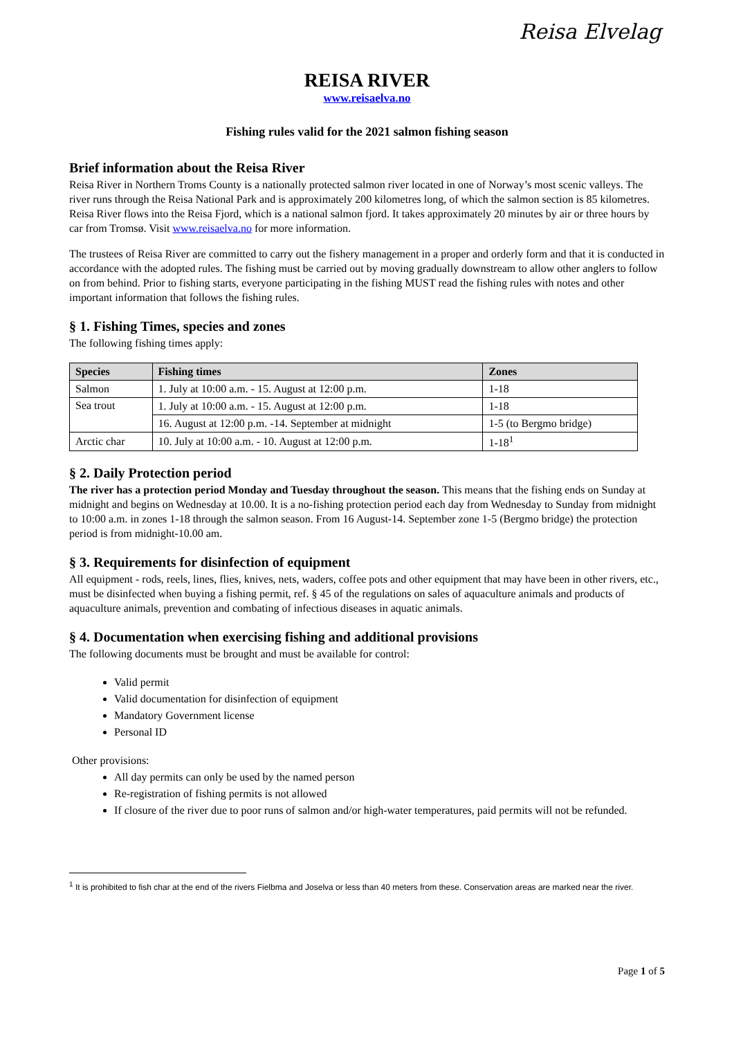Reisa Elvelag
REISA RIVER
www.reisaelva.no
Fishing rules valid for the 2021 salmon fishing season
Brief information about the Reisa River
Reisa River in Northern Troms County is a nationally protected salmon river located in one of Norway’s most scenic valleys. The river runs through the Reisa National Park and is approximately 200 kilometres long, of which the salmon section is 85 kilometres. Reisa River flows into the Reisa Fjord, which is a national salmon fjord. It takes approximately 20 minutes by air or three hours by car from Tromsø. Visit www.reisaelva.no for more information.
The trustees of Reisa River are committed to carry out the fishery management in a proper and orderly form and that it is conducted in accordance with the adopted rules. The fishing must be carried out by moving gradually downstream to allow other anglers to follow on from behind. Prior to fishing starts, everyone participating in the fishing MUST read the fishing rules with notes and other important information that follows the fishing rules.
§ 1. Fishing Times, species and zones
The following fishing times apply:
| Species | Fishing times | Zones |
| --- | --- | --- |
| Salmon | 1. July at 10:00 a.m. - 15. August at 12:00 p.m. | 1-18 |
| Sea trout | 1. July at 10:00 a.m. - 15. August at 12:00 p.m. | 1-18 |
| | 16. August at 12:00 p.m. -14. September at midnight | 1-5 (to Bergmo bridge) |
| Arctic char | 10. July at 10:00 a.m. - 10. August at 12:00 p.m. | 1-18<sup>1</sup> |
§ 2. Daily Protection period
The river has a protection period Monday and Tuesday throughout the season. This means that the fishing ends on Sunday at midnight and begins on Wednesday at 10.00. It is a no-fishing protection period each day from Wednesday to Sunday from midnight to 10:00 a.m. in zones 1-18 through the salmon season. From 16 August-14. September zone 1-5 (Bergmo bridge) the protection period is from midnight-10.00 am.
§ 3. Requirements for disinfection of equipment
All equipment - rods, reels, lines, flies, knives, nets, waders, coffee pots and other equipment that may have been in other rivers, etc., must be disinfected when buying a fishing permit, ref. § 45 of the regulations on sales of aquaculture animals and products of aquaculture animals, prevention and combating of infectious diseases in aquatic animals.
§ 4. Documentation when exercising fishing and additional provisions
The following documents must be brought and must be available for control:
Valid permit
Valid documentation for disinfection of equipment
Mandatory Government license
Personal ID
Other provisions:
All day permits can only be used by the named person
Re-registration of fishing permits is not allowed
If closure of the river due to poor runs of salmon and/or high-water temperatures, paid permits will not be refunded.
<sup>1</sup> It is prohibited to fish char at the end of the rivers Fielbma and Joselva or less than 40 meters from these. Conservation areas are marked near the river.
Page 1 of 5